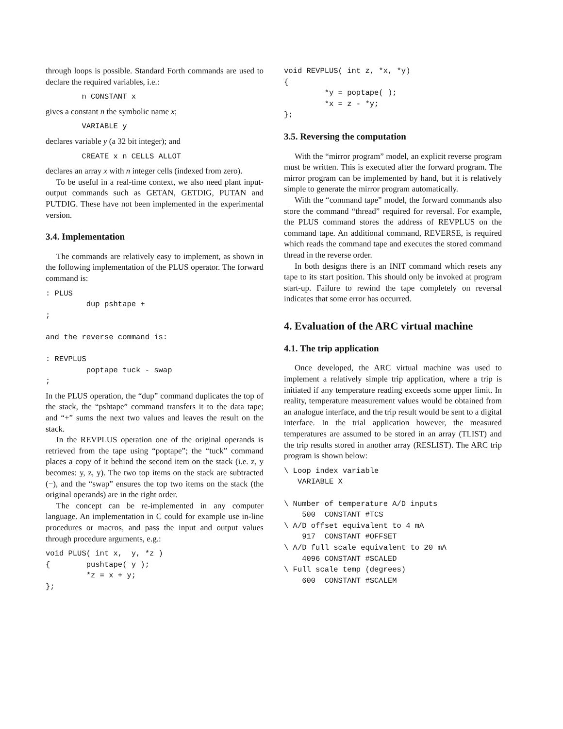through loops is possible. Standard Forth commands are used to declare the required variables, i.e.:
        n CONSTANT x
gives a constant n the symbolic name x;
        VARIABLE y
declares variable y (a 32 bit integer); and
        CREATE x n CELLS ALLOT
declares an array x with n integer cells (indexed from zero).
To be useful in a real-time context, we also need plant input-output commands such as GETAN, GETDIG, PUTAN and PUTDIG. These have not been implemented in the experimental version.
3.4. Implementation
The commands are relatively easy to implement, as shown in the following implementation of the PLUS operator. The forward command is:
: PLUS
         dup pshtape +
;

and the reverse command is:

: REVPLUS
         poptape tuck - swap
;
In the PLUS operation, the “dup” command duplicates the top of the stack, the “pshtape” command transfers it to the data tape; and “+” sums the next two values and leaves the result on the stack.
In the REVPLUS operation one of the original operands is retrieved from the tape using “poptape”; the “tuck” command places a copy of it behind the second item on the stack (i.e. z, y becomes: y, z, y). The two top items on the stack are subtracted (−), and the “swap” ensures the top two items on the stack (the original operands) are in the right order.
The concept can be re-implemented in any computer language. An implementation in C could for example use in-line procedures or macros, and pass the input and output values through procedure arguments, e.g.:
void PLUS( int x,  y, *z )
{        pushtape( y );
         *z = x + y;
};
void REVPLUS( int z, *x, *y)
{
         *y = poptape( );
         *x = z - *y;
};
3.5. Reversing the computation
With the “mirror program” model, an explicit reverse program must be written. This is executed after the forward program. The mirror program can be implemented by hand, but it is relatively simple to generate the mirror program automatically.
With the “command tape” model, the forward commands also store the command “thread” required for reversal. For example, the PLUS command stores the address of REVPLUS on the command tape. An additional command, REVERSE, is required which reads the command tape and executes the stored command thread in the reverse order.
In both designs there is an INIT command which resets any tape to its start position. This should only be invoked at program start-up. Failure to rewind the tape completely on reversal indicates that some error has occurred.
4. Evaluation of the ARC virtual machine
4.1. The trip application
Once developed, the ARC virtual machine was used to implement a relatively simple trip application, where a trip is initiated if any temperature reading exceeds some upper limit. In reality, temperature measurement values would be obtained from an analogue interface, and the trip result would be sent to a digital interface. In the trial application however, the measured temperatures are assumed to be stored in an array (TLIST) and the trip results stored in another array (RESLIST). The ARC trip program is shown below:
\ Loop index variable
   VARIABLE X

\ Number of temperature A/D inputs
    500  CONSTANT #TCS
\ A/D offset equivalent to 4 mA
    917  CONSTANT #OFFSET
\ A/D full scale equivalent to 20 mA
    4096 CONSTANT #SCALED
\ Full scale temp (degrees)
    600  CONSTANT #SCALEM